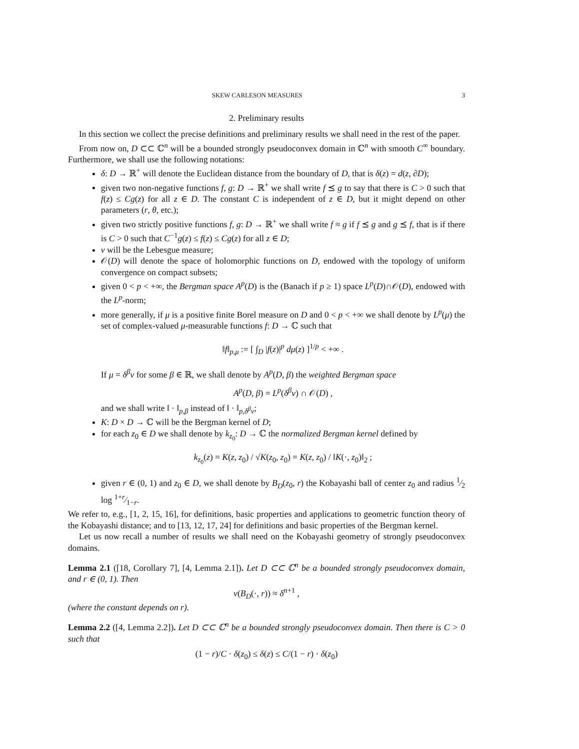SKEW CARLESON MEASURES 3
2. Preliminary results
In this section we collect the precise definitions and preliminary results we shall need in the rest of the paper.
From now on, D ⊂⊂ ℂ<sup>n</sup> will be a bounded strongly pseudoconvex domain in ℂ<sup>n</sup> with smooth C<sup>∞</sup> boundary. Furthermore, we shall use the following notations:
δ: D → ℝ<sup>+</sup> will denote the Euclidean distance from the boundary of D, that is δ(z) = d(z, ∂D);
given two non-negative functions f, g: D → ℝ<sup>+</sup> we shall write f ⪯ g to say that there is C > 0 such that f(z) ≤ Cg(z) for all z ∈ D. The constant C is independent of z ∈ D, but it might depend on other parameters (r, θ, etc.);
given two strictly positive functions f, g: D → ℝ<sup>+</sup> we shall write f ≈ g if f ⪯ g and g ⪯ f, that is if there is C > 0 such that C<sup>−1</sup>g(z) ≤ f(z) ≤ Cg(z) for all z ∈ D;
ν will be the Lebesgue measure;
𝒪(D) will denote the space of holomorphic functions on D, endowed with the topology of uniform convergence on compact subsets;
given 0 < p < +∞, the Bergman space A<sup>p</sup>(D) is the (Banach if p ≥ 1) space L<sup>p</sup>(D)∩𝒪(D), endowed with the L<sup>p</sup>-norm;
more generally, if μ is a positive finite Borel measure on D and 0 < p < +∞ we shall denote by L<sup>p</sup>(μ) the set of complex-valued μ-measurable functions f: D → ℂ such that
‖f‖<sub>p,μ</sub> := [ ∫<sub>D</sub> |f(z)|<sup>p</sup> dμ(z) ]<sup>1/p</sup> < +∞ .
If μ = δ<sup>β</sup>ν for some β ∈ ℝ, we shall denote by A<sup>p</sup>(D, β) the weighted Bergman space
A<sup>p</sup>(D, β) = L<sup>p</sup>(δ<sup>β</sup>ν) ∩ 𝒪(D) ,
and we shall write ‖ · ‖<sub>p,β</sub> instead of ‖ · ‖<sub>p,δ<sup>β</sup>ν</sub>;
K: D × D → ℂ will be the Bergman kernel of D;
for each z<sub>0</sub> ∈ D we shall denote by k<sub>z<sub>0</sub></sub>: D → ℂ the normalized Bergman kernel defined by
k<sub>z<sub>0</sub></sub>(z) = K(z, z<sub>0</sub>) / √K(z<sub>0</sub>, z<sub>0</sub>) = K(z, z<sub>0</sub>) / ‖K(·, z<sub>0</sub>)‖<sub>2</sub> ;
given r ∈ (0, 1) and z<sub>0</sub> ∈ D, we shall denote by B<sub>D</sub>(z<sub>0</sub>, r) the Kobayashi ball of center z<sub>0</sub> and radius 1⁄2 log 1+r⁄1−r.
We refer to, e.g., [1, 2, 15, 16], for definitions, basic properties and applications to geometric function theory of the Kobayashi distance; and to [13, 12, 17, 24] for definitions and basic properties of the Bergman kernel.
Let us now recall a number of results we shall need on the Kobayashi geometry of strongly pseudoconvex domains.
Lemma 2.1 ([18, Corollary 7], [4, Lemma 2.1]). Let D ⊂⊂ ℂ<sup>n</sup> be a bounded strongly pseudoconvex domain, and r ∈ (0, 1). Then
ν(B<sub>D</sub>(·, r)) ≈ δ<sup>n+1</sup> ,
(where the constant depends on r).
Lemma 2.2 ([4, Lemma 2.2]). Let D ⊂⊂ ℂ<sup>n</sup> be a bounded strongly pseudoconvex domain. Then there is C > 0 such that
(1 − r)/C · δ(z<sub>0</sub>) ≤ δ(z) ≤ C/(1 − r) · δ(z<sub>0</sub>)